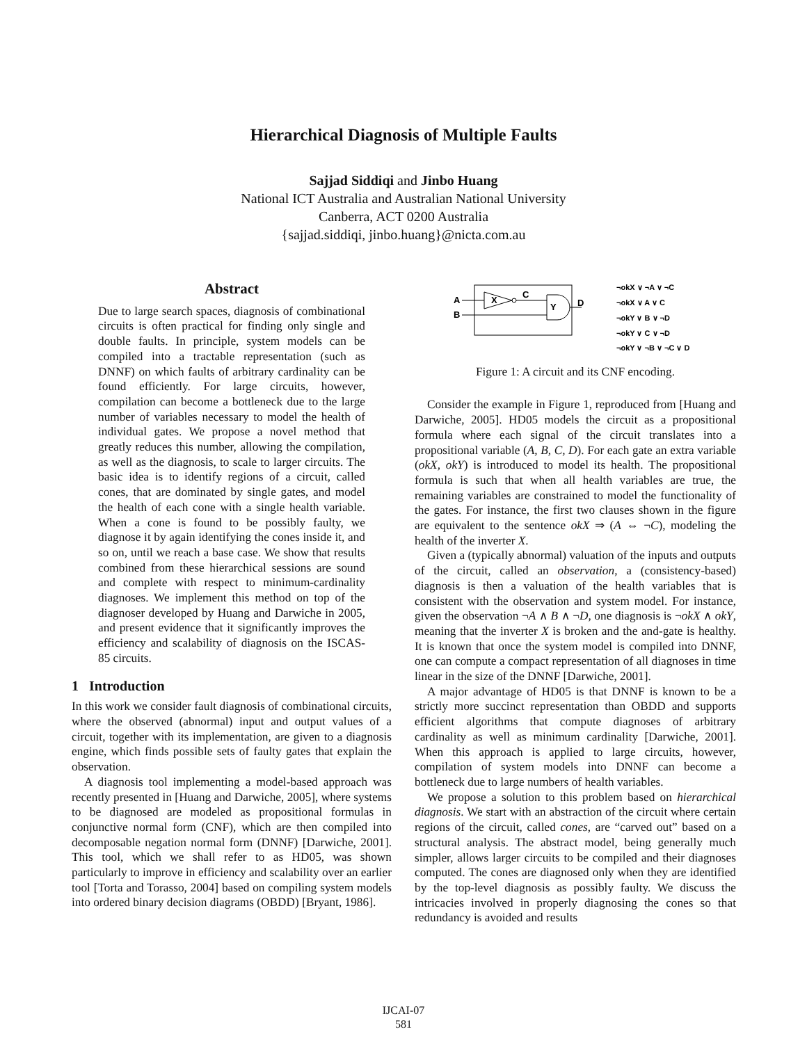Hierarchical Diagnosis of Multiple Faults
Sajjad Siddiqi and Jinbo Huang
National ICT Australia and Australian National University
Canberra, ACT 0200 Australia
{sajjad.siddiqi, jinbo.huang}@nicta.com.au
Abstract
Due to large search spaces, diagnosis of combinational circuits is often practical for finding only single and double faults. In principle, system models can be compiled into a tractable representation (such as DNNF) on which faults of arbitrary cardinality can be found efficiently. For large circuits, however, compilation can become a bottleneck due to the large number of variables necessary to model the health of individual gates. We propose a novel method that greatly reduces this number, allowing the compilation, as well as the diagnosis, to scale to larger circuits. The basic idea is to identify regions of a circuit, called cones, that are dominated by single gates, and model the health of each cone with a single health variable. When a cone is found to be possibly faulty, we diagnose it by again identifying the cones inside it, and so on, until we reach a base case. We show that results combined from these hierarchical sessions are sound and complete with respect to minimum-cardinality diagnoses. We implement this method on top of the diagnoser developed by Huang and Darwiche in 2005, and present evidence that it significantly improves the efficiency and scalability of diagnosis on the ISCAS-85 circuits.
1 Introduction
In this work we consider fault diagnosis of combinational circuits, where the observed (abnormal) input and output values of a circuit, together with its implementation, are given to a diagnosis engine, which finds possible sets of faulty gates that explain the observation.
A diagnosis tool implementing a model-based approach was recently presented in [Huang and Darwiche, 2005], where systems to be diagnosed are modeled as propositional formulas in conjunctive normal form (CNF), which are then compiled into decomposable negation normal form (DNNF) [Darwiche, 2001]. This tool, which we shall refer to as HD05, was shown particularly to improve in efficiency and scalability over an earlier tool [Torta and Torasso, 2004] based on compiling system models into ordered binary decision diagrams (OBDD) [Bryant, 1986].
A
B
X
C
Y
D
¬okX ∨ ¬A ∨ ¬C
¬okX ∨ A ∨ C
¬okY ∨ B ∨ ¬D
¬okY ∨ C ∨ ¬D
¬okY ∨ ¬B ∨ ¬C ∨ D
Figure 1: A circuit and its CNF encoding.
Consider the example in Figure 1, reproduced from [Huang and Darwiche, 2005]. HD05 models the circuit as a propositional formula where each signal of the circuit translates into a propositional variable (A, B, C, D). For each gate an extra variable (okX, okY) is introduced to model its health. The propositional formula is such that when all health variables are true, the remaining variables are constrained to model the functionality of the gates. For instance, the first two clauses shown in the figure are equivalent to the sentence okX ⇒ (A ⇔ ¬C), modeling the health of the inverter X.
Given a (typically abnormal) valuation of the inputs and outputs of the circuit, called an observation, a (consistency-based) diagnosis is then a valuation of the health variables that is consistent with the observation and system model. For instance, given the observation ¬A ∧ B ∧ ¬D, one diagnosis is ¬okX ∧ okY, meaning that the inverter X is broken and the and-gate is healthy. It is known that once the system model is compiled into DNNF, one can compute a compact representation of all diagnoses in time linear in the size of the DNNF [Darwiche, 2001].
A major advantage of HD05 is that DNNF is known to be a strictly more succinct representation than OBDD and supports efficient algorithms that compute diagnoses of arbitrary cardinality as well as minimum cardinality [Darwiche, 2001]. When this approach is applied to large circuits, however, compilation of system models into DNNF can become a bottleneck due to large numbers of health variables.
We propose a solution to this problem based on hierarchical diagnosis. We start with an abstraction of the circuit where certain regions of the circuit, called cones, are “carved out” based on a structural analysis. The abstract model, being generally much simpler, allows larger circuits to be compiled and their diagnoses computed. The cones are diagnosed only when they are identified by the top-level diagnosis as possibly faulty. We discuss the intricacies involved in properly diagnosing the cones so that redundancy is avoided and results
IJCAI-07
581